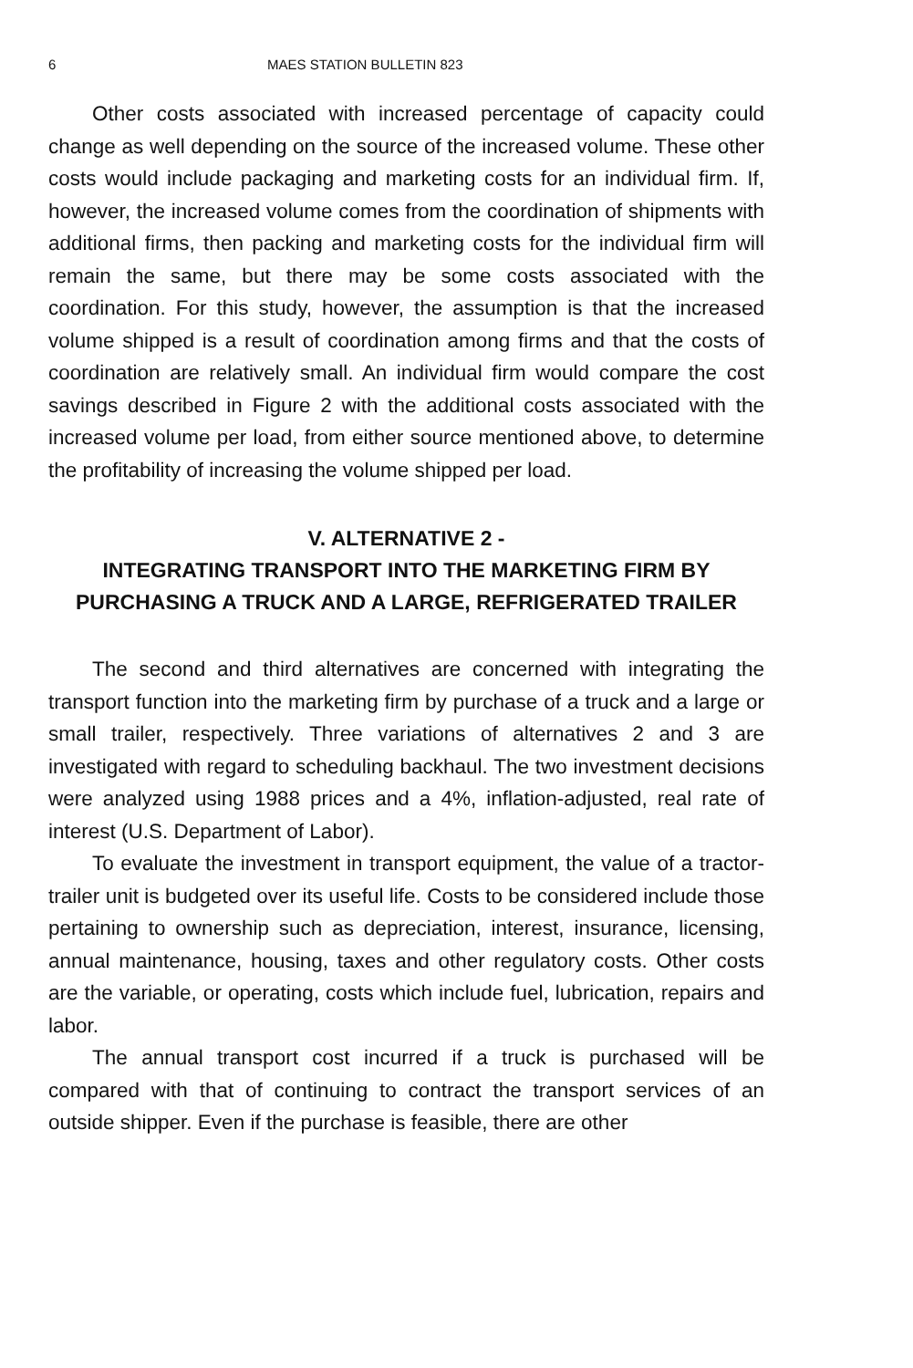6 MAES STATION BULLETIN 823
Other costs associated with increased percentage of capacity could change as well depending on the source of the increased volume. These other costs would include packaging and marketing costs for an individual firm. If, however, the increased volume comes from the coordination of shipments with additional firms, then packing and marketing costs for the individual firm will remain the same, but there may be some costs associated with the coordination. For this study, however, the assumption is that the increased volume shipped is a result of coordination among firms and that the costs of coordination are relatively small. An individual firm would compare the cost savings described in Figure 2 with the additional costs associated with the increased volume per load, from either source mentioned above, to determine the profitability of increasing the volume shipped per load.
V. ALTERNATIVE 2 -
INTEGRATING TRANSPORT INTO THE MARKETING FIRM BY PURCHASING A TRUCK AND A LARGE, REFRIGERATED TRAILER
The second and third alternatives are concerned with integrating the transport function into the marketing firm by purchase of a truck and a large or small trailer, respectively. Three variations of alternatives 2 and 3 are investigated with regard to scheduling backhaul. The two investment decisions were analyzed using 1988 prices and a 4%, inflation-adjusted, real rate of interest (U.S. Department of Labor).
To evaluate the investment in transport equipment, the value of a tractor-trailer unit is budgeted over its useful life. Costs to be considered include those pertaining to ownership such as depreciation, interest, insurance, licensing, annual maintenance, housing, taxes and other regulatory costs. Other costs are the variable, or operating, costs which include fuel, lubrication, repairs and labor.
The annual transport cost incurred if a truck is purchased will be compared with that of continuing to contract the transport services of an outside shipper. Even if the purchase is feasible, there are other